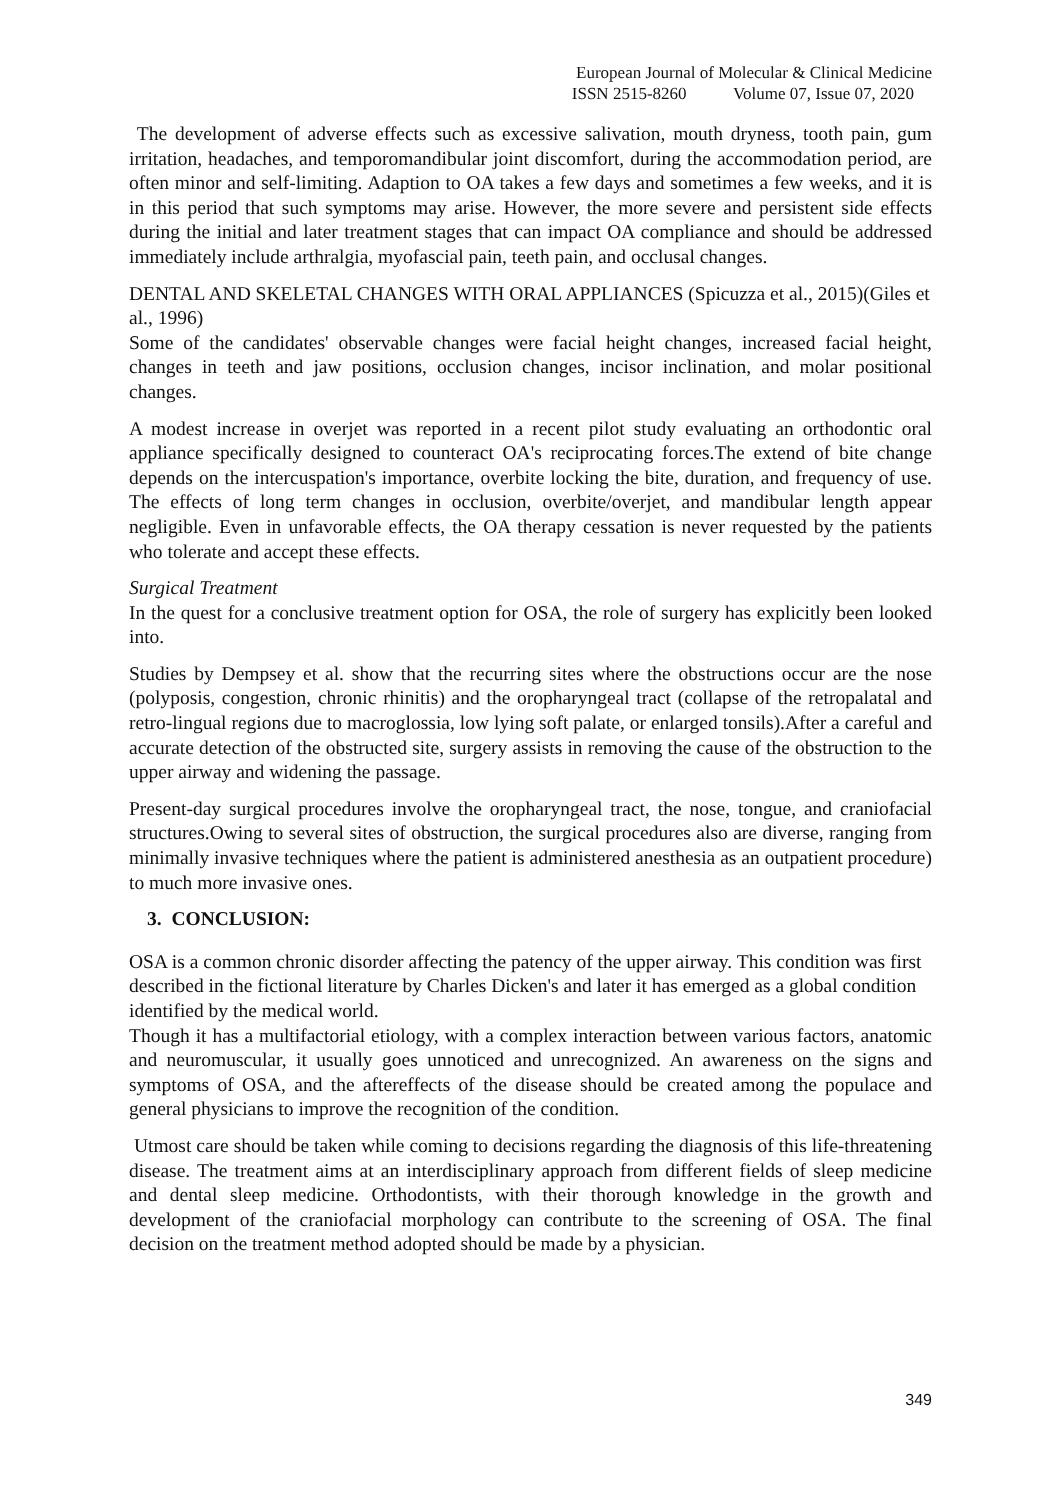European Journal of Molecular & Clinical Medicine
ISSN 2515-8260 Volume 07, Issue 07, 2020
The development of adverse effects such as excessive salivation, mouth dryness, tooth pain, gum irritation, headaches, and temporomandibular joint discomfort, during the accommodation period, are often minor and self-limiting. Adaption to OA takes a few days and sometimes a few weeks, and it is in this period that such symptoms may arise. However, the more severe and persistent side effects during the initial and later treatment stages that can impact OA compliance and should be addressed immediately include arthralgia, myofascial pain, teeth pain, and occlusal changes.
DENTAL AND SKELETAL CHANGES WITH ORAL APPLIANCES (Spicuzza et al., 2015)(Giles et al., 1996)
Some of the candidates' observable changes were facial height changes, increased facial height, changes in teeth and jaw positions, occlusion changes, incisor inclination, and molar positional changes.
A modest increase in overjet was reported in a recent pilot study evaluating an orthodontic oral appliance specifically designed to counteract OA's reciprocating forces.The extend of bite change depends on the intercuspation's importance, overbite locking the bite, duration, and frequency of use. The effects of long term changes in occlusion, overbite/overjet, and mandibular length appear negligible. Even in unfavorable effects, the OA therapy cessation is never requested by the patients who tolerate and accept these effects.
Surgical Treatment
In the quest for a conclusive treatment option for OSA, the role of surgery has explicitly been looked into.
Studies by Dempsey et al. show that the recurring sites where the obstructions occur are the nose (polyposis, congestion, chronic rhinitis) and the oropharyngeal tract (collapse of the retropalatal and retro-lingual regions due to macroglossia, low lying soft palate, or enlarged tonsils).After a careful and accurate detection of the obstructed site, surgery assists in removing the cause of the obstruction to the upper airway and widening the passage.
Present-day surgical procedures involve the oropharyngeal tract, the nose, tongue, and craniofacial structures.Owing to several sites of obstruction, the surgical procedures also are diverse, ranging from minimally invasive techniques where the patient is administered anesthesia as an outpatient procedure) to much more invasive ones.
3. CONCLUSION:
OSA is a common chronic disorder affecting the patency of the upper airway. This condition was first described in the fictional literature by Charles Dicken's and later it has emerged as a global condition identified by the medical world.
Though it has a multifactorial etiology, with a complex interaction between various factors, anatomic and neuromuscular, it usually goes unnoticed and unrecognized. An awareness on the signs and symptoms of OSA, and the aftereffects of the disease should be created among the populace and general physicians to improve the recognition of the condition.
Utmost care should be taken while coming to decisions regarding the diagnosis of this life-threatening disease. The treatment aims at an interdisciplinary approach from different fields of sleep medicine and dental sleep medicine. Orthodontists, with their thorough knowledge in the growth and development of the craniofacial morphology can contribute to the screening of OSA. The final decision on the treatment method adopted should be made by a physician.
349